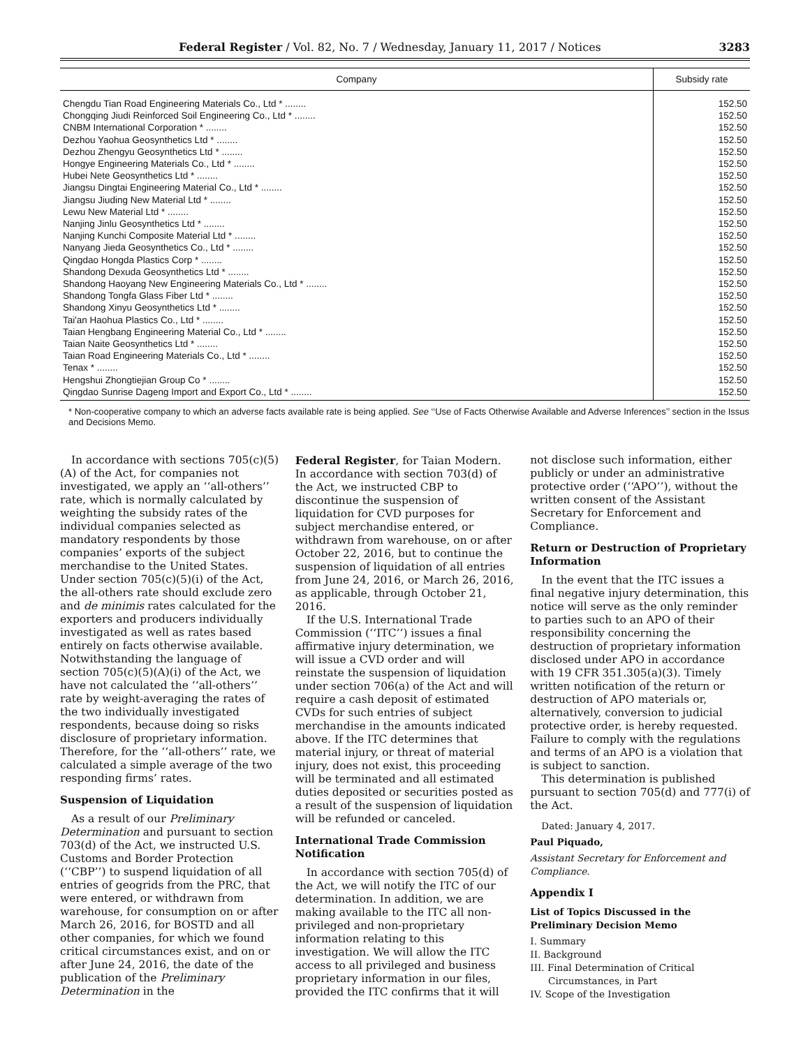Federal Register / Vol. 82, No. 7 / Wednesday, January 11, 2017 / Notices 3283
| Company | Subsidy rate |
| --- | --- |
| Chengdu Tian Road Engineering Materials Co., Ltd * ........ | 152.50 |
| Chongqing Jiudi Reinforced Soil Engineering Co., Ltd * ........ | 152.50 |
| CNBM International Corporation * ........ | 152.50 |
| Dezhou Yaohua Geosynthetics Ltd * ........ | 152.50 |
| Dezhou Zhengyu Geosynthetics Ltd * ........ | 152.50 |
| Hongye Engineering Materials Co., Ltd * ........ | 152.50 |
| Hubei Nete Geosynthetics Ltd * ........ | 152.50 |
| Jiangsu Dingtai Engineering Material Co., Ltd * ........ | 152.50 |
| Jiangsu Jiuding New Material Ltd * ........ | 152.50 |
| Lewu New Material Ltd * ........ | 152.50 |
| Nanjing Jinlu Geosynthetics Ltd * ........ | 152.50 |
| Nanjing Kunchi Composite Material Ltd * ........ | 152.50 |
| Nanyang Jieda Geosynthetics Co., Ltd * ........ | 152.50 |
| Qingdao Hongda Plastics Corp * ........ | 152.50 |
| Shandong Dexuda Geosynthetics Ltd * ........ | 152.50 |
| Shandong Haoyang New Engineering Materials Co., Ltd * ........ | 152.50 |
| Shandong Tongfa Glass Fiber Ltd * ........ | 152.50 |
| Shandong Xinyu Geosynthetics Ltd * ........ | 152.50 |
| Tai'an Haohua Plastics Co., Ltd * ........ | 152.50 |
| Taian Hengbang Engineering Material Co., Ltd * ........ | 152.50 |
| Taian Naite Geosynthetics Ltd * ........ | 152.50 |
| Taian Road Engineering Materials Co., Ltd * ........ | 152.50 |
| Tenax * ........ | 152.50 |
| Hengshui Zhongtiejian Group Co * ........ | 152.50 |
| Qingdao Sunrise Dageng Import and Export Co., Ltd * ........ | 152.50 |
* Non-cooperative company to which an adverse facts available rate is being applied. See ‘‘Use of Facts Otherwise Available and Adverse Inferences’’ section in the Issus and Decisions Memo.
In accordance with sections 705(c)(5)(A) of the Act, for companies not investigated, we apply an ‘‘all-others’’ rate, which is normally calculated by weighting the subsidy rates of the individual companies selected as mandatory respondents by those companies’ exports of the subject merchandise to the United States. Under section 705(c)(5)(i) of the Act, the all-others rate should exclude zero and de minimis rates calculated for the exporters and producers individually investigated as well as rates based entirely on facts otherwise available. Notwithstanding the language of section 705(c)(5)(A)(i) of the Act, we have not calculated the ‘‘all-others’’ rate by weight-averaging the rates of the two individually investigated respondents, because doing so risks disclosure of proprietary information. Therefore, for the ‘‘all-others’’ rate, we calculated a simple average of the two responding firms’ rates.
Suspension of Liquidation
As a result of our Preliminary Determination and pursuant to section 703(d) of the Act, we instructed U.S. Customs and Border Protection (‘‘CBP’’) to suspend liquidation of all entries of geogrids from the PRC, that were entered, or withdrawn from warehouse, for consumption on or after March 26, 2016, for BOSTD and all other companies, for which we found critical circumstances exist, and on or after June 24, 2016, the date of the publication of the Preliminary Determination in the
Federal Register, for Taian Modern. In accordance with section 703(d) of the Act, we instructed CBP to discontinue the suspension of liquidation for CVD purposes for subject merchandise entered, or withdrawn from warehouse, on or after October 22, 2016, but to continue the suspension of liquidation of all entries from June 24, 2016, or March 26, 2016, as applicable, through October 21, 2016.
If the U.S. International Trade Commission (‘‘ITC’’) issues a final affirmative injury determination, we will issue a CVD order and will reinstate the suspension of liquidation under section 706(a) of the Act and will require a cash deposit of estimated CVDs for such entries of subject merchandise in the amounts indicated above. If the ITC determines that material injury, or threat of material injury, does not exist, this proceeding will be terminated and all estimated duties deposited or securities posted as a result of the suspension of liquidation will be refunded or canceled.
International Trade Commission Notification
In accordance with section 705(d) of the Act, we will notify the ITC of our determination. In addition, we are making available to the ITC all non-privileged and non-proprietary information relating to this investigation. We will allow the ITC access to all privileged and business proprietary information in our files, provided the ITC confirms that it will
not disclose such information, either publicly or under an administrative protective order (‘‘APO’’), without the written consent of the Assistant Secretary for Enforcement and Compliance.
Return or Destruction of Proprietary Information
In the event that the ITC issues a final negative injury determination, this notice will serve as the only reminder to parties such to an APO of their responsibility concerning the destruction of proprietary information disclosed under APO in accordance with 19 CFR 351.305(a)(3). Timely written notification of the return or destruction of APO materials or, alternatively, conversion to judicial protective order, is hereby requested. Failure to comply with the regulations and terms of an APO is a violation that is subject to sanction.
This determination is published pursuant to section 705(d) and 777(i) of the Act.
Dated: January 4, 2017.
Paul Piquado,
Assistant Secretary for Enforcement and Compliance.
Appendix I
List of Topics Discussed in the Preliminary Decision Memo
I. Summary
II. Background
III. Final Determination of Critical
Circumstances, in Part
IV. Scope of the Investigation